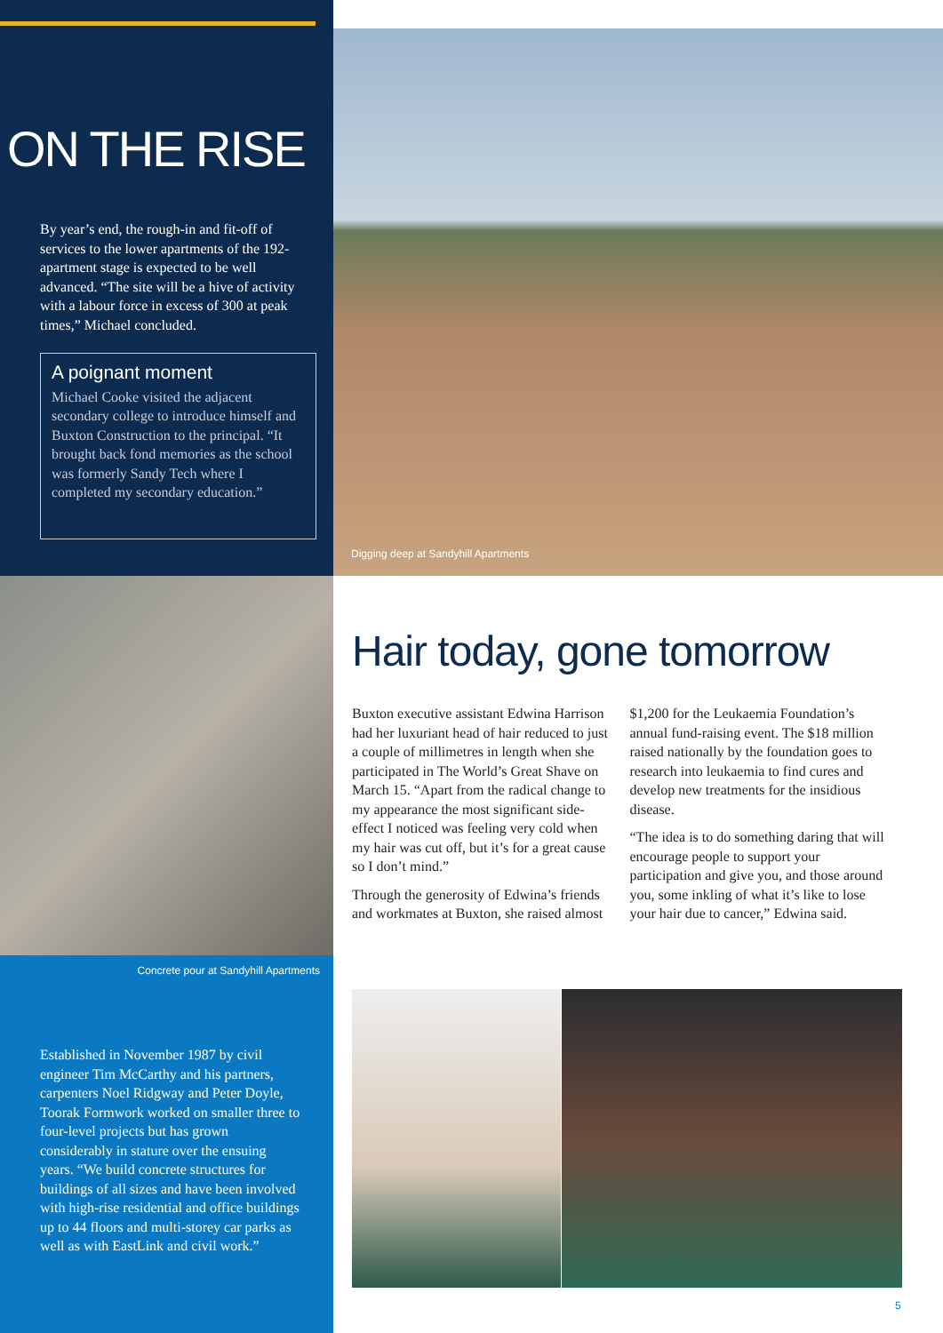ON THE RISE
By year’s end, the rough-in and fit-off of services to the lower apartments of the 192-apartment stage is expected to be well advanced. “The site will be a hive of activity with a labour force in excess of 300 at peak times,” Michael concluded.
A poignant moment
Michael Cooke visited the adjacent secondary college to introduce himself and Buxton Construction to the principal. “It brought back fond memories as the school was formerly Sandy Tech where I completed my secondary education.”
Digging deep at Sandyhill Apartments
Concrete pour at Sandyhill Apartments
Established in November 1987 by civil engineer Tim McCarthy and his partners, carpenters Noel Ridgway and Peter Doyle, Toorak Formwork worked on smaller three to four-level projects but has grown considerably in stature over the ensuing years. “We build concrete structures for buildings of all sizes and have been involved with high-rise residential and office buildings up to 44 floors and multi-storey car parks as well as with EastLink and civil work.”
Hair today, gone tomorrow
Buxton executive assistant Edwina Harrison had her luxuriant head of hair reduced to just a couple of millimetres in length when she participated in The World’s Great Shave on March 15. “Apart from the radical change to my appearance the most significant side-effect I noticed was feeling very cold when my hair was cut off, but it’s for a great cause so I don’t mind.”
Through the generosity of Edwina’s friends and workmates at Buxton, she raised almost $1,200 for the Leukaemia Foundation’s annual fund-raising event. The $18 million raised nationally by the foundation goes to research into leukaemia to find cures and develop new treatments for the insidious disease.
“The idea is to do something daring that will encourage people to support your participation and give you, and those around you, some inkling of what it’s like to lose your hair due to cancer,” Edwina said.
5